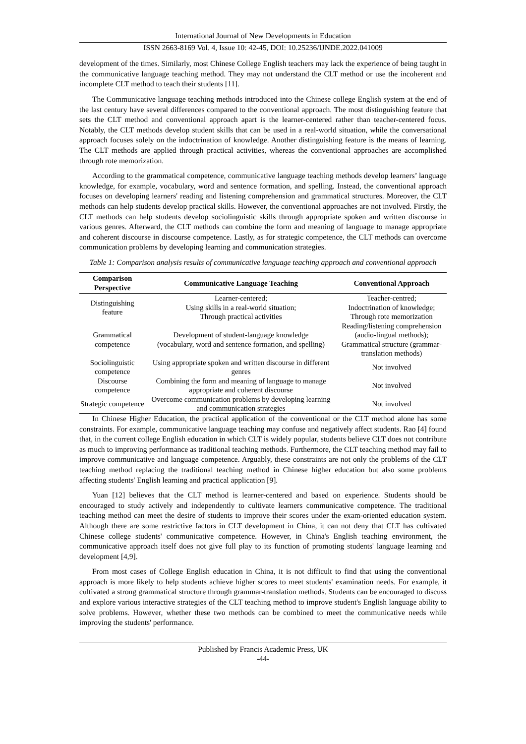International Journal of New Developments in Education
ISSN 2663-8169 Vol. 4, Issue 10: 42-45, DOI: 10.25236/IJNDE.2022.041009
development of the times. Similarly, most Chinese College English teachers may lack the experience of being taught in the communicative language teaching method. They may not understand the CLT method or use the incoherent and incomplete CLT method to teach their students [11].
The Communicative language teaching methods introduced into the Chinese college English system at the end of the last century have several differences compared to the conventional approach. The most distinguishing feature that sets the CLT method and conventional approach apart is the learner-centered rather than teacher-centered focus. Notably, the CLT methods develop student skills that can be used in a real-world situation, while the conversational approach focuses solely on the indoctrination of knowledge. Another distinguishing feature is the means of learning. The CLT methods are applied through practical activities, whereas the conventional approaches are accomplished through rote memorization.
According to the grammatical competence, communicative language teaching methods develop learners’ language knowledge, for example, vocabulary, word and sentence formation, and spelling. Instead, the conventional approach focuses on developing learners' reading and listening comprehension and grammatical structures. Moreover, the CLT methods can help students develop practical skills. However, the conventional approaches are not involved. Firstly, the CLT methods can help students develop sociolinguistic skills through appropriate spoken and written discourse in various genres. Afterward, the CLT methods can combine the form and meaning of language to manage appropriate and coherent discourse in discourse competence. Lastly, as for strategic competence, the CLT methods can overcome communication problems by developing learning and communication strategies.
Table 1: Comparison analysis results of communicative language teaching approach and conventional approach
| Comparison Perspective | Communicative Language Teaching | Conventional Approach |
| --- | --- | --- |
| Distinguishing feature | Learner-centered; Using skills in a real-world situation; Through practical activities | Teacher-centred; Indoctrination of knowledge; Through rote memorization |
| Grammatical competence | Development of student-language knowledge (vocabulary, word and sentence formation, and spelling) | Reading/listening comprehension (audio-lingual methods); Grammatical structure (grammar-translation methods) |
| Sociolinguistic competence | Using appropriate spoken and written discourse in different genres | Not involved |
| Discourse competence | Combining the form and meaning of language to manage appropriate and coherent discourse | Not involved |
| Strategic competence | Overcome communication problems by developing learning and communication strategies | Not involved |
In Chinese Higher Education, the practical application of the conventional or the CLT method alone has some constraints. For example, communicative language teaching may confuse and negatively affect students. Rao [4] found that, in the current college English education in which CLT is widely popular, students believe CLT does not contribute as much to improving performance as traditional teaching methods. Furthermore, the CLT teaching method may fail to improve communicative and language competence. Arguably, these constraints are not only the problems of the CLT teaching method replacing the traditional teaching method in Chinese higher education but also some problems affecting students' English learning and practical application [9].
Yuan [12] believes that the CLT method is learner-centered and based on experience. Students should be encouraged to study actively and independently to cultivate learners communicative competence. The traditional teaching method can meet the desire of students to improve their scores under the exam-oriented education system. Although there are some restrictive factors in CLT development in China, it can not deny that CLT has cultivated Chinese college students' communicative competence. However, in China's English teaching environment, the communicative approach itself does not give full play to its function of promoting students' language learning and development [4,9].
From most cases of College English education in China, it is not difficult to find that using the conventional approach is more likely to help students achieve higher scores to meet students' examination needs. For example, it cultivated a strong grammatical structure through grammar-translation methods. Students can be encouraged to discuss and explore various interactive strategies of the CLT teaching method to improve student's English language ability to solve problems. However, whether these two methods can be combined to meet the communicative needs while improving the students' performance.
Published by Francis Academic Press, UK
-44-